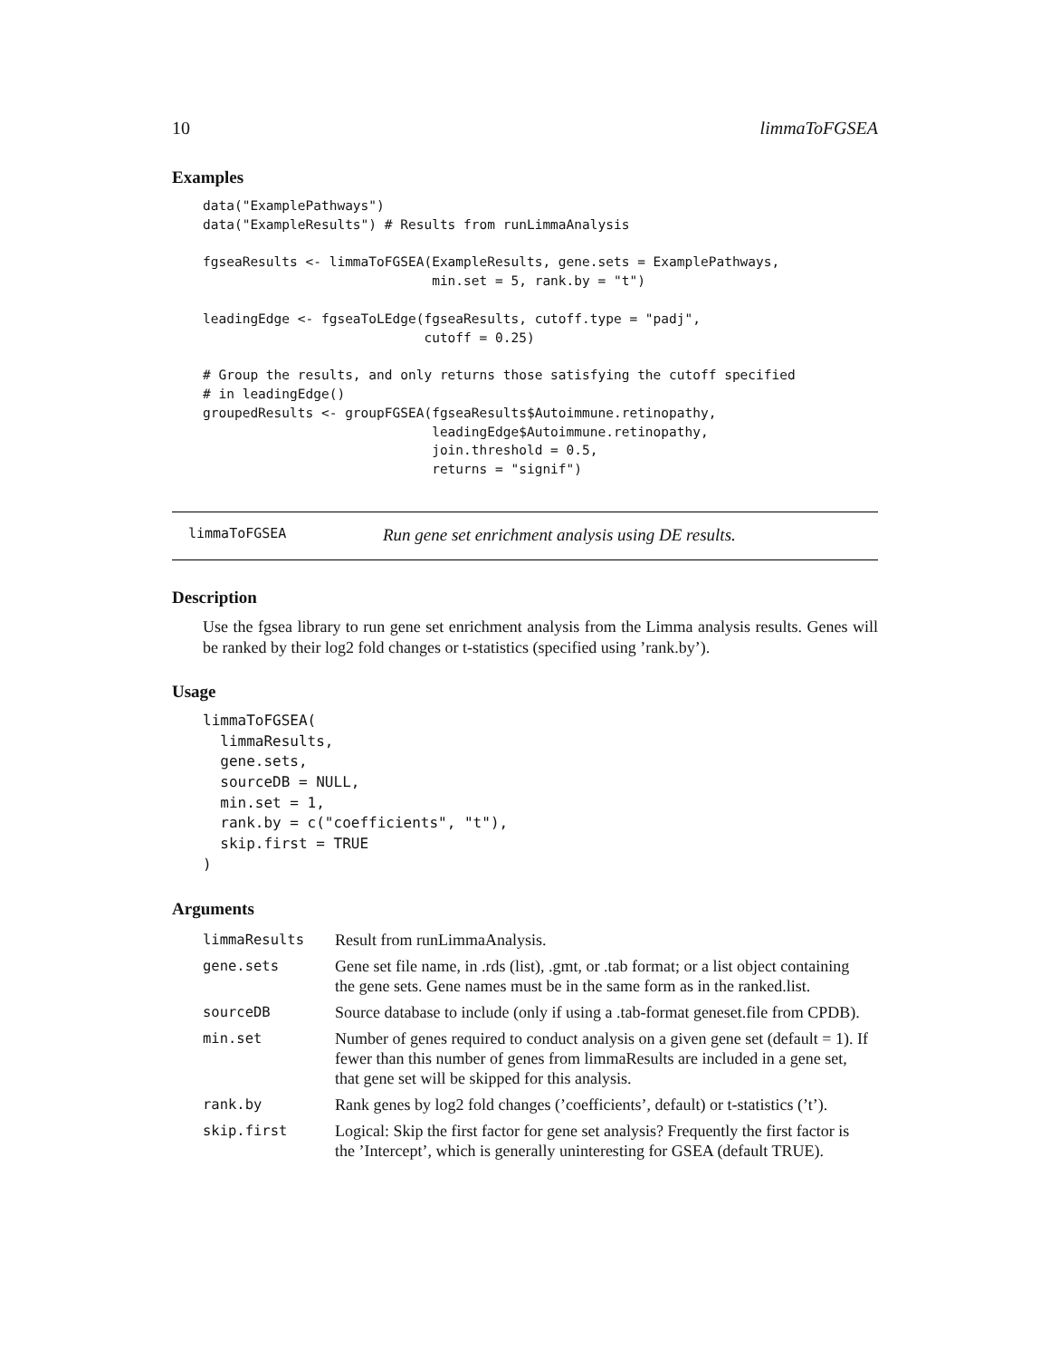10 limmaToFGSEA
Examples
data("ExamplePathways")
data("ExampleResults") # Results from runLimmaAnalysis

fgseaResults <- limmaToFGSEA(ExampleResults, gene.sets = ExamplePathways,
                             min.set = 5, rank.by = "t")

leadingEdge <- fgseaToLEdge(fgseaResults, cutoff.type = "padj",
                            cutoff = 0.25)

# Group the results, and only returns those satisfying the cutoff specified
# in leadingEdge()
groupedResults <- groupFGSEA(fgseaResults$Autoimmune.retinopathy,
                             leadingEdge$Autoimmune.retinopathy,
                             join.threshold = 0.5,
                             returns = "signif")
limmaToFGSEA Run gene set enrichment analysis using DE results.
Description
Use the fgsea library to run gene set enrichment analysis from the Limma analysis results. Genes will be ranked by their log2 fold changes or t-statistics (specified using ’rank.by’).
Usage
limmaToFGSEA(
  limmaResults,
  gene.sets,
  sourceDB = NULL,
  min.set = 1,
  rank.by = c("coefficients", "t"),
  skip.first = TRUE
)
Arguments
| limmaResults | Result from runLimmaAnalysis. |
| gene.sets | Gene set file name, in .rds (list), .gmt, or .tab format; or a list object containing the gene sets. Gene names must be in the same form as in the ranked.list. |
| sourceDB | Source database to include (only if using a .tab-format geneset.file from CPDB). |
| min.set | Number of genes required to conduct analysis on a given gene set (default = 1). If fewer than this number of genes from limmaResults are included in a gene set, that gene set will be skipped for this analysis. |
| rank.by | Rank genes by log2 fold changes (’coefficients’, default) or t-statistics (’t’). |
| skip.first | Logical: Skip the first factor for gene set analysis? Frequently the first factor is the ’Intercept’, which is generally uninteresting for GSEA (default TRUE). |